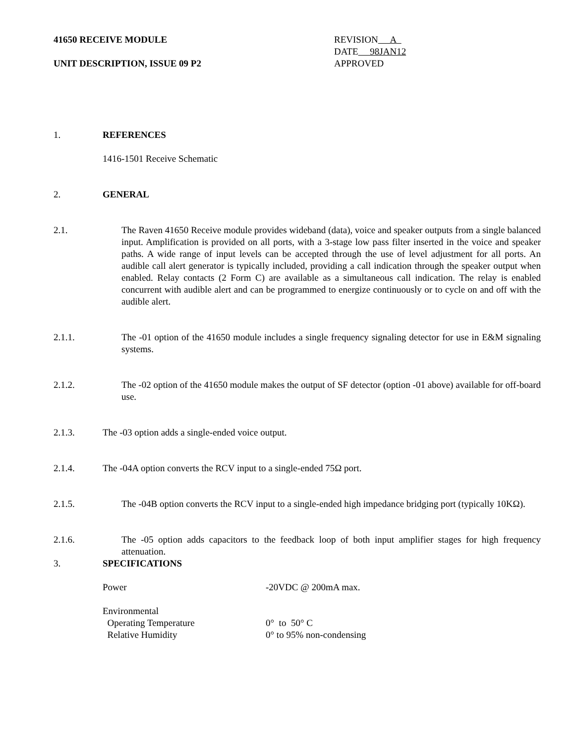41650 RECEIVE MODULE
UNIT DESCRIPTION, ISSUE 09 P2
REVISION A
DATE 98JAN12
APPROVED
1. REFERENCES
1416-1501 Receive Schematic
2. GENERAL
2.1. The Raven 41650 Receive module provides wideband (data), voice and speaker outputs from a single balanced input. Amplification is provided on all ports, with a 3-stage low pass filter inserted in the voice and speaker paths. A wide range of input levels can be accepted through the use of level adjustment for all ports. An audible call alert generator is typically included, providing a call indication through the speaker output when enabled. Relay contacts (2 Form C) are available as a simultaneous call indication. The relay is enabled concurrent with audible alert and can be programmed to energize continuously or to cycle on and off with the audible alert.
2.1.1. The -01 option of the 41650 module includes a single frequency signaling detector for use in E&M signaling systems.
2.1.2. The -02 option of the 41650 module makes the output of SF detector (option -01 above) available for off-board use.
2.1.3.
The -03 option adds a single-ended voice output.
2.1.4.
The -04A option converts the RCV input to a single-ended 75Ω port.
2.1.5. The -04B option converts the RCV input to a single-ended high impedance bridging port (typically 10KΩ).
2.1.6. The -05 option adds capacitors to the feedback loop of both input amplifier stages for high frequency attenuation.
3. SPECIFICATIONS
Power -20VDC @ 200mA max.
Environmental
Operating Temperature 0° to 50° C
Relative Humidity 0° to 95% non-condensing